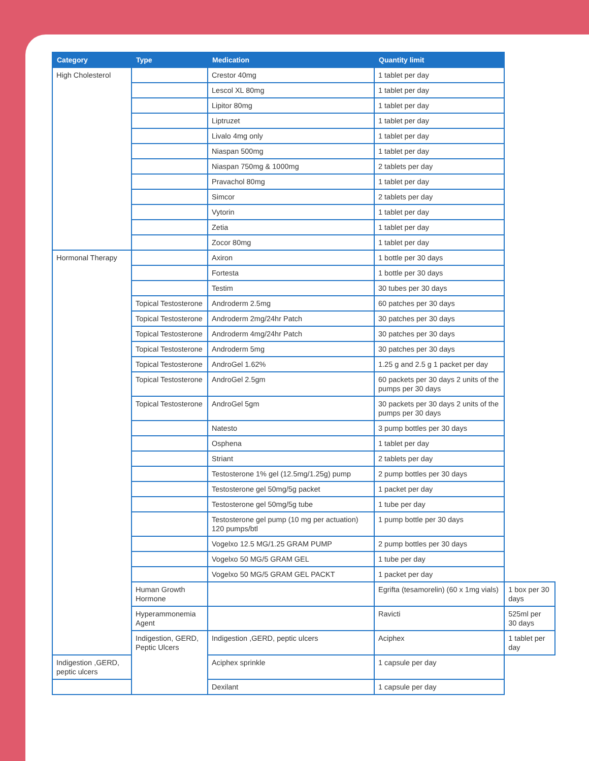| Category | Type | Medication | Quantity limit | |
| --- | --- | --- | --- | --- |
| High Cholesterol | | Crestor 40mg | 1 tablet per day | |
| | | Lescol XL 80mg | 1 tablet per day | |
| | | Lipitor 80mg | 1 tablet per day | |
| | | Liptruzet | 1 tablet per day | |
| | | Livalo 4mg only | 1 tablet per day | |
| | | Niaspan 500mg | 1 tablet per day | |
| | | Niaspan 750mg & 1000mg | 2 tablets per day | |
| | | Pravachol 80mg | 1 tablet per day | |
| | | Simcor | 2 tablets per day | |
| | | Vytorin | 1 tablet per day | |
| | | Zetia | 1 tablet per day | |
| | | Zocor 80mg | 1 tablet per day | |
| Hormonal Therapy | | Axiron | 1 bottle per 30 days | |
| | | Fortesta | 1 bottle per 30 days | |
| | | Testim | 30 tubes per 30 days | |
| | Topical Testosterone | Androderm 2.5mg | 60 patches per 30 days | |
| | Topical Testosterone | Androderm 2mg/24hr Patch | 30 patches per 30 days | |
| | Topical Testosterone | Androderm 4mg/24hr Patch | 30 patches per 30 days | |
| | Topical Testosterone | Androderm 5mg | 30 patches per 30 days | |
| | Topical Testosterone | AndroGel 1.62% | 1.25 g and 2.5 g 1 packet per day | |
| | Topical Testosterone | AndroGel 2.5gm | 60 packets per 30 days 2 units of the pumps per 30 days | |
| | Topical Testosterone | AndroGel 5gm | 30 packets per 30 days 2 units of the pumps per 30 days | |
| | | Natesto | 3 pump bottles per 30 days | |
| | | Osphena | 1 tablet per day | |
| | | Striant | 2 tablets per day | |
| | | Testosterone 1% gel (12.5mg/1.25g) pump | 2 pump bottles per 30 days | |
| | | Testosterone gel 50mg/5g packet | 1 packet per day | |
| | | Testosterone gel 50mg/5g tube | 1 tube per day | |
| | | Testosterone gel pump (10 mg per actuation) 120 pumps/btl | 1 pump bottle per 30 days | |
| | | Vogelxo 12.5 MG/1.25 GRAM PUMP | 2 pump bottles per 30 days | |
| | | Vogelxo 50 MG/5 GRAM GEL | 1 tube per day | |
| | | Vogelxo 50 MG/5 GRAM GEL PACKT | 1 packet per day | |
| | Human Growth Hormone | | Egrifta (tesamorelin) (60 x 1mg vials) | 1 box per 30 days |
| | Hyperammonemia Agent | | Ravicti | 525ml per 30 days |
| | Indigestion, GERD, Peptic Ulcers | Indigestion ,GERD, peptic ulcers | Aciphex | 1 tablet per day |
| Indigestion ,GERD, peptic ulcers | | Aciphex sprinkle | 1 capsule per day | |
| | | Dexilant | 1 capsule per day | |